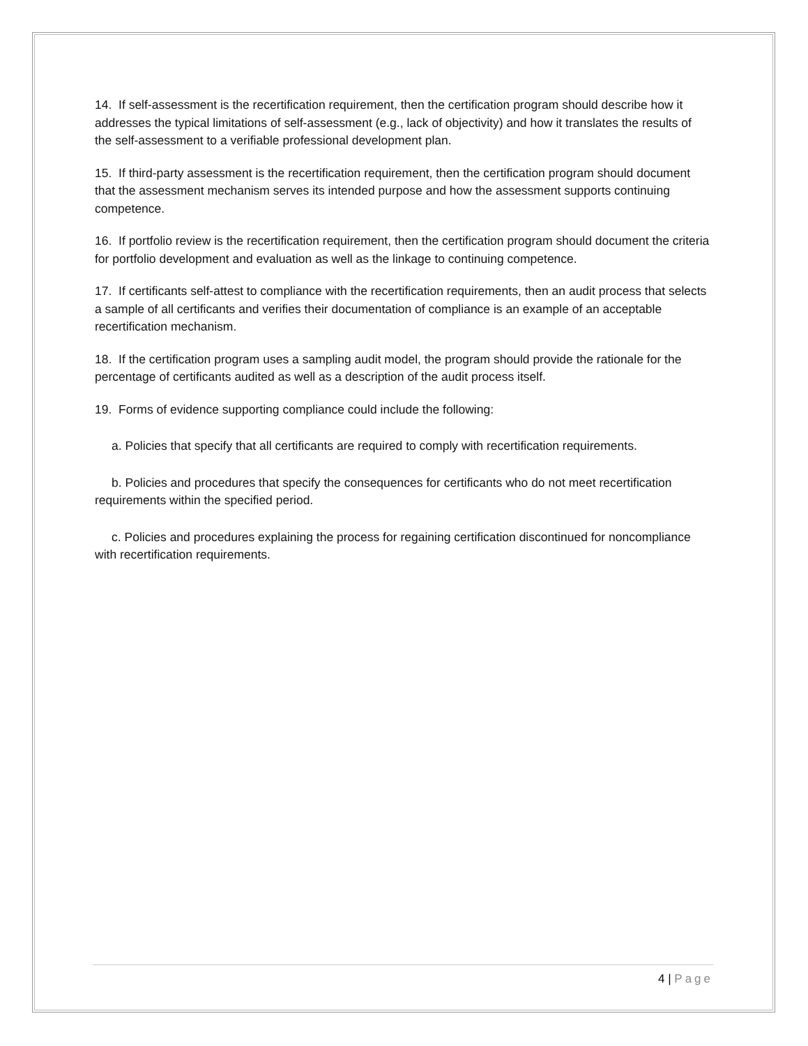14. If self-assessment is the recertification requirement, then the certification program should describe how it addresses the typical limitations of self-assessment (e.g., lack of objectivity) and how it translates the results of the self-assessment to a verifiable professional development plan.
15. If third-party assessment is the recertification requirement, then the certification program should document that the assessment mechanism serves its intended purpose and how the assessment supports continuing competence.
16. If portfolio review is the recertification requirement, then the certification program should document the criteria for portfolio development and evaluation as well as the linkage to continuing competence.
17. If certificants self-attest to compliance with the recertification requirements, then an audit process that selects a sample of all certificants and verifies their documentation of compliance is an example of an acceptable recertification mechanism.
18. If the certification program uses a sampling audit model, the program should provide the rationale for the percentage of certificants audited as well as a description of the audit process itself.
19. Forms of evidence supporting compliance could include the following:
a. Policies that specify that all certificants are required to comply with recertification requirements.
b. Policies and procedures that specify the consequences for certificants who do not meet recertification requirements within the specified period.
c. Policies and procedures explaining the process for regaining certification discontinued for noncompliance with recertification requirements.
4 | Page